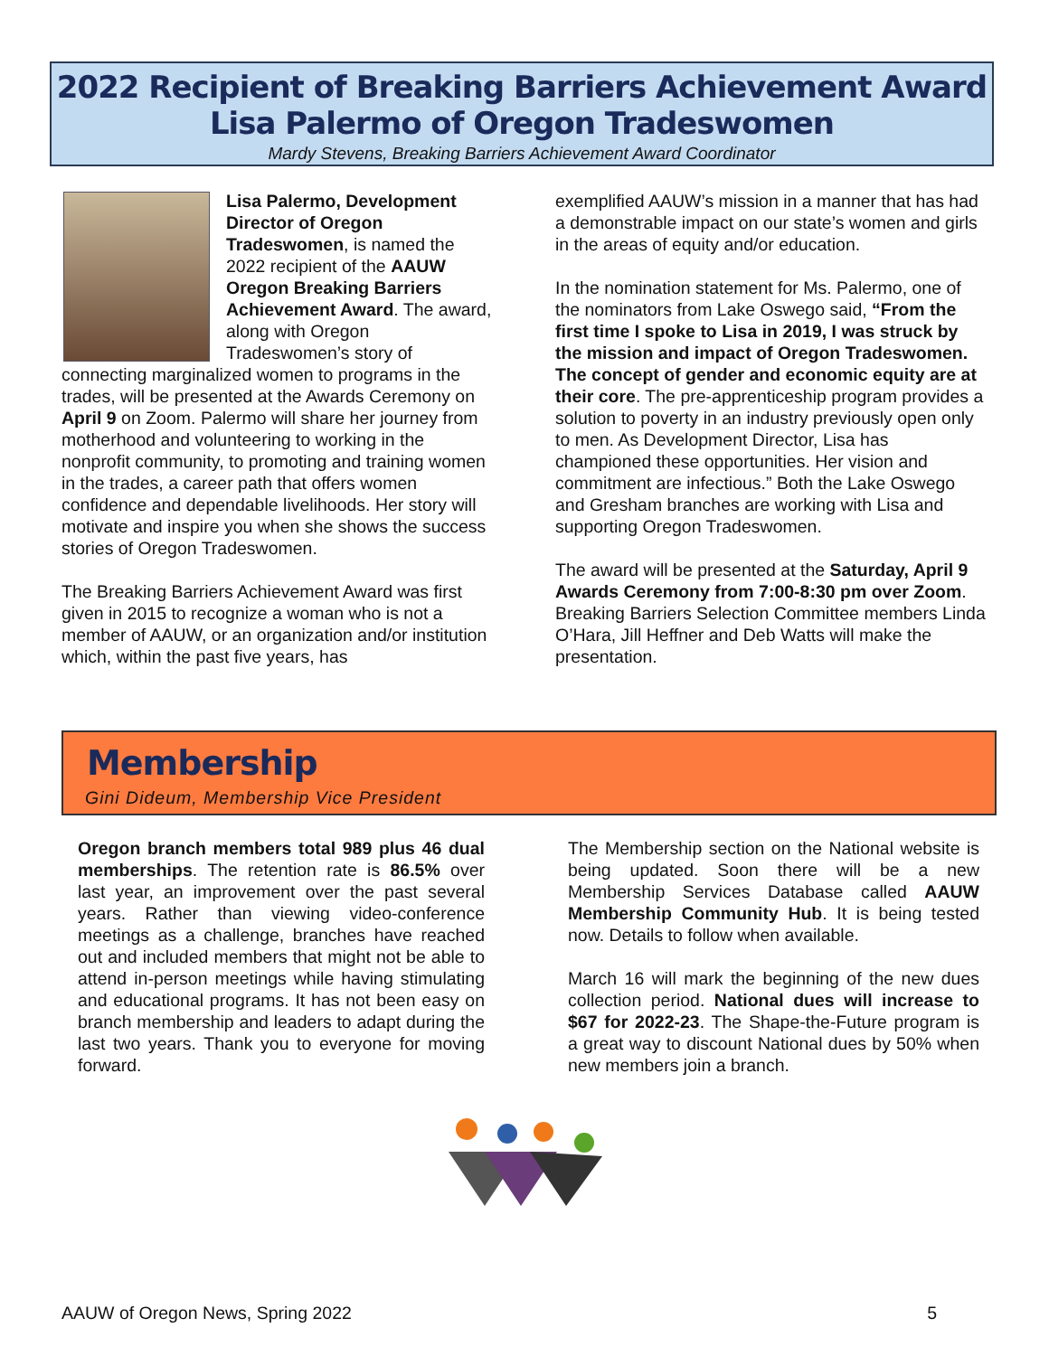2022 Recipient of Breaking Barriers Achievement Award
Lisa Palermo of Oregon Tradeswomen
Mardy Stevens, Breaking Barriers Achievement Award Coordinator
Lisa Palermo, Development Director of Oregon Tradeswomen, is named the 2022 recipient of the AAUW Oregon Breaking Barriers Achievement Award. The award, along with Oregon Tradeswomen’s story of connecting marginalized women to programs in the trades, will be presented at the Awards Ceremony on April 9 on Zoom. Palermo will share her journey from motherhood and volunteering to working in the nonprofit community, to promoting and training women in the trades, a career path that offers women confidence and dependable livelihoods. Her story will motivate and inspire you when she shows the success stories of Oregon Tradeswomen.
The Breaking Barriers Achievement Award was first given in 2015 to recognize a woman who is not a member of AAUW, or an organization and/or institution which, within the past five years, has
exemplified AAUW’s mission in a manner that has had a demonstrable impact on our state’s women and girls in the areas of equity and/or education.
In the nomination statement for Ms. Palermo, one of the nominators from Lake Oswego said, “From the first time I spoke to Lisa in 2019, I was struck by the mission and impact of Oregon Tradeswomen. The concept of gender and economic equity are at their core. The pre-apprenticeship program provides a solution to poverty in an industry previously open only to men. As Development Director, Lisa has championed these opportunities. Her vision and commitment are infectious.” Both the Lake Oswego and Gresham branches are working with Lisa and supporting Oregon Tradeswomen.
The award will be presented at the Saturday, April 9 Awards Ceremony from 7:00-8:30 pm over Zoom. Breaking Barriers Selection Committee members Linda O’Hara, Jill Heffner and Deb Watts will make the presentation.
Membership
Gini Dideum, Membership Vice President
Oregon branch members total 989 plus 46 dual memberships. The retention rate is 86.5% over last year, an improvement over the past several years. Rather than viewing video-conference meetings as a challenge, branches have reached out and included members that might not be able to attend in-person meetings while having stimulating and educational programs. It has not been easy on branch membership and leaders to adapt during the last two years. Thank you to everyone for moving forward.
The Membership section on the National website is being updated. Soon there will be a new Membership Services Database called AAUW Membership Community Hub. It is being tested now. Details to follow when available.
March 16 will mark the beginning of the new dues collection period. National dues will increase to $67 for 2022-23. The Shape-the-Future program is a great way to discount National dues by 50% when new members join a branch.
AAUW of Oregon News, Spring 2022 5